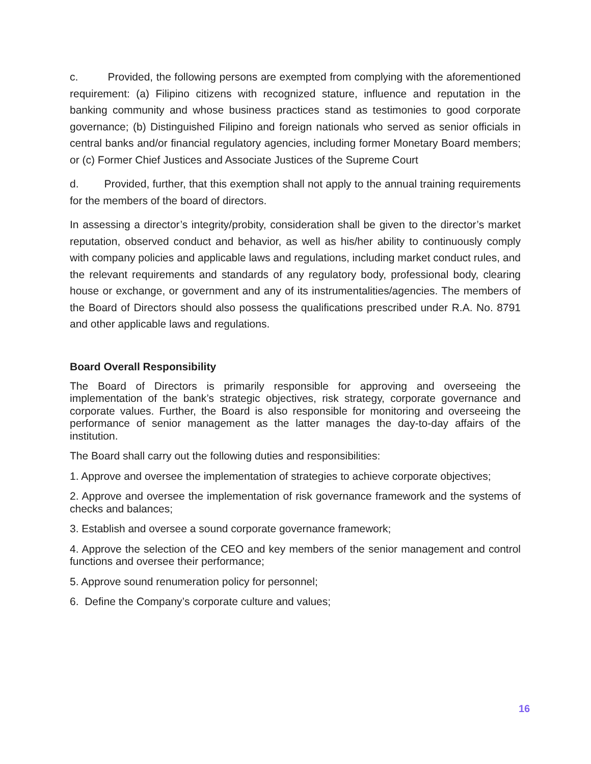c. Provided, the following persons are exempted from complying with the aforementioned requirement: (a) Filipino citizens with recognized stature, influence and reputation in the banking community and whose business practices stand as testimonies to good corporate governance; (b) Distinguished Filipino and foreign nationals who served as senior officials in central banks and/or financial regulatory agencies, including former Monetary Board members; or (c) Former Chief Justices and Associate Justices of the Supreme Court
d. Provided, further, that this exemption shall not apply to the annual training requirements for the members of the board of directors.
In assessing a director’s integrity/probity, consideration shall be given to the director’s market reputation, observed conduct and behavior, as well as his/her ability to continuously comply with company policies and applicable laws and regulations, including market conduct rules, and the relevant requirements and standards of any regulatory body, professional body, clearing house or exchange, or government and any of its instrumentalities/agencies. The members of the Board of Directors should also possess the qualifications prescribed under R.A. No. 8791 and other applicable laws and regulations.
Board Overall Responsibility
The Board of Directors is primarily responsible for approving and overseeing the implementation of the bank’s strategic objectives, risk strategy, corporate governance and corporate values. Further, the Board is also responsible for monitoring and overseeing the performance of senior management as the latter manages the day-to-day affairs of the institution.
The Board shall carry out the following duties and responsibilities:
1. Approve and oversee the implementation of strategies to achieve corporate objectives;
2. Approve and oversee the implementation of risk governance framework and the systems of checks and balances;
3. Establish and oversee a sound corporate governance framework;
4. Approve the selection of the CEO and key members of the senior management and control functions and oversee their performance;
5. Approve sound renumeration policy for personnel;
6. Define the Company’s corporate culture and values;
16